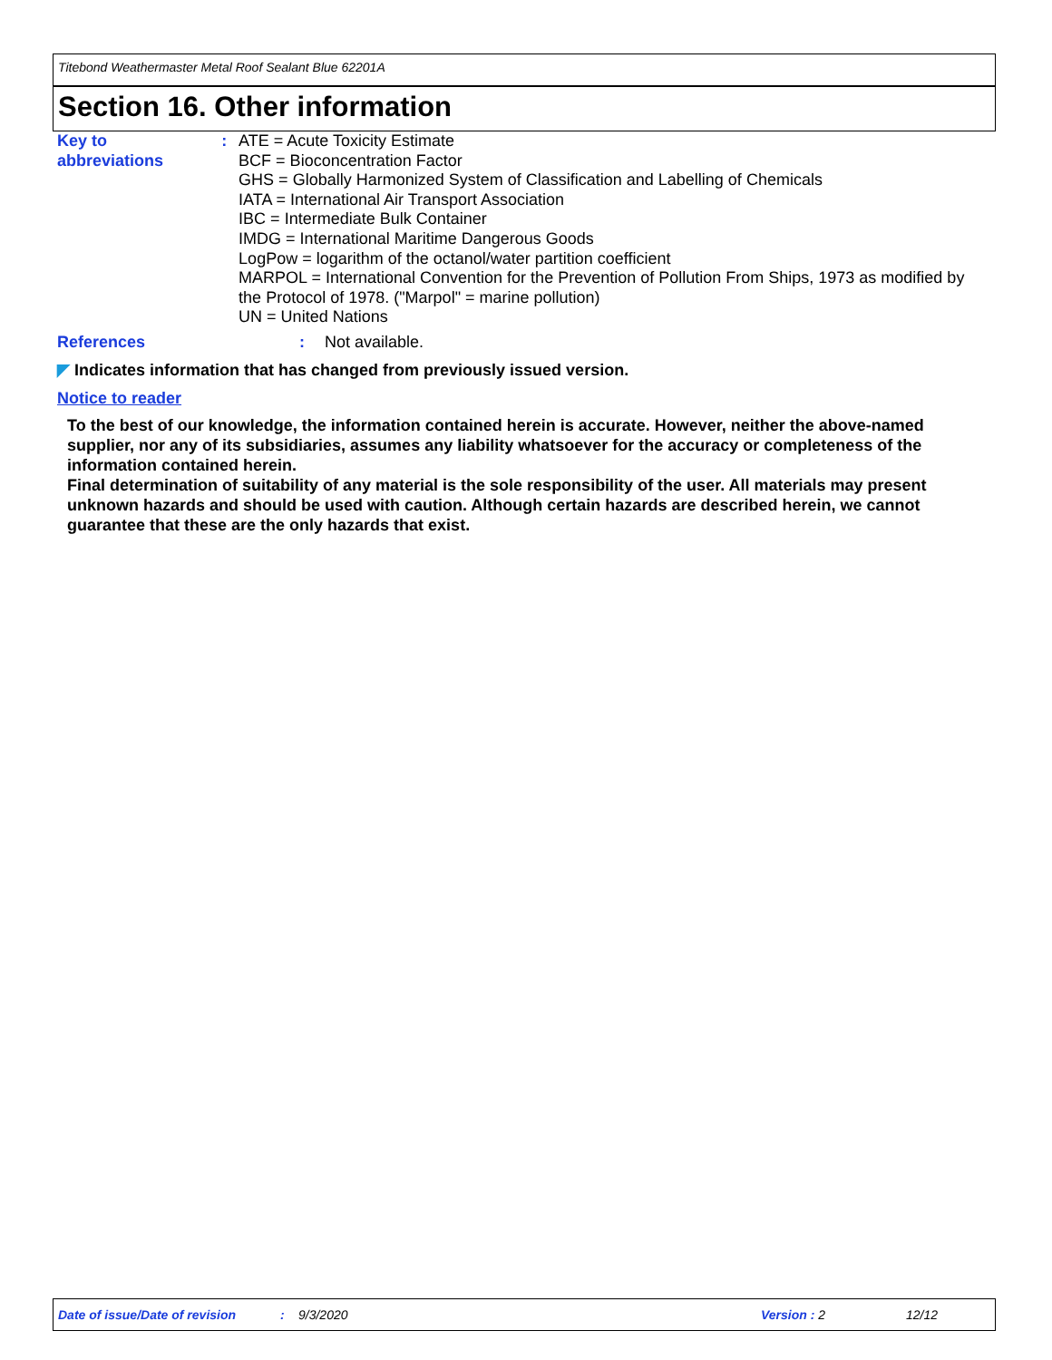Titebond Weathermaster Metal Roof Sealant Blue 62201A
Section 16. Other information
Key to abbreviations : ATE = Acute Toxicity Estimate
BCF = Bioconcentration Factor
GHS = Globally Harmonized System of Classification and Labelling of Chemicals
IATA = International Air Transport Association
IBC = Intermediate Bulk Container
IMDG = International Maritime Dangerous Goods
LogPow = logarithm of the octanol/water partition coefficient
MARPOL = International Convention for the Prevention of Pollution From Ships, 1973 as modified by the Protocol of 1978. ("Marpol" = marine pollution)
UN = United Nations
References : Not available.
◤ Indicates information that has changed from previously issued version.
Notice to reader
To the best of our knowledge, the information contained herein is accurate. However, neither the above-named supplier, nor any of its subsidiaries, assumes any liability whatsoever for the accuracy or completeness of the information contained herein.
Final determination of suitability of any material is the sole responsibility of the user. All materials may present unknown hazards and should be used with caution. Although certain hazards are described herein, we cannot guarantee that these are the only hazards that exist.
Date of issue/Date of revision: 9/3/2020 Version : 2 12/12